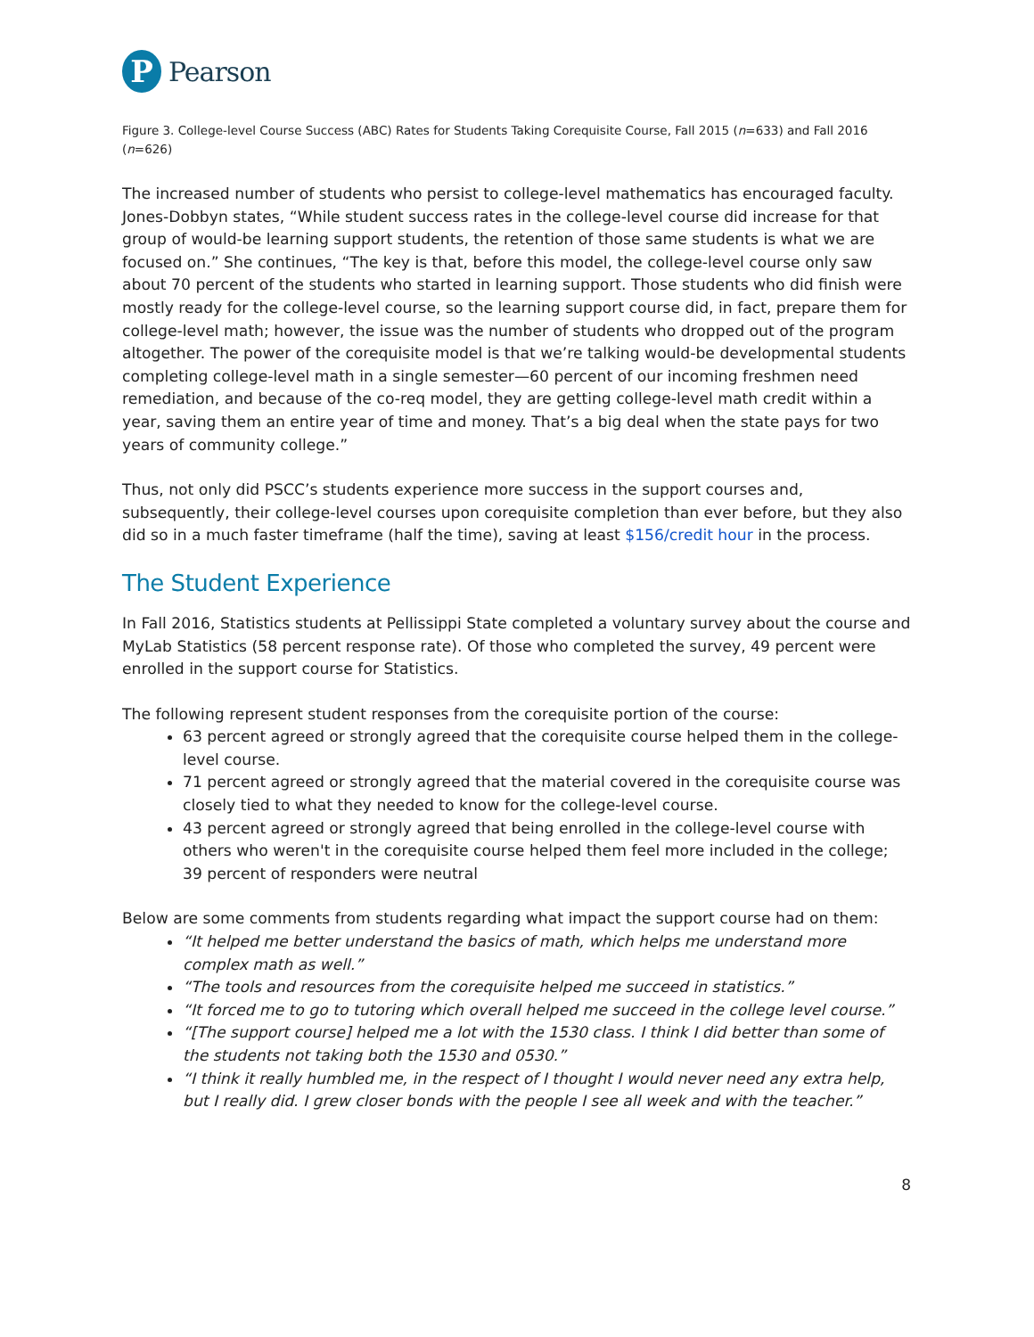P
Pearson
Figure 3. College-level Course Success (ABC) Rates for Students Taking Corequisite Course, Fall 2015 (n=633) and Fall 2016 (n=626)
The increased number of students who persist to college-level mathematics has encouraged faculty. Jones-Dobbyn states, “While student success rates in the college-level course did increase for that group of would-be learning support students, the retention of those same students is what we are focused on.” She continues, “The key is that, before this model, the college-level course only saw about 70 percent of the students who started in learning support. Those students who did finish were mostly ready for the college-level course, so the learning support course did, in fact, prepare them for college-level math; however, the issue was the number of students who dropped out of the program altogether. The power of the corequisite model is that we’re talking would-be developmental students completing college-level math in a single semester—60 percent of our incoming freshmen need remediation, and because of the co-req model, they are getting college-level math credit within a year, saving them an entire year of time and money. That’s a big deal when the state pays for two years of community college.”
Thus, not only did PSCC’s students experience more success in the support courses and, subsequently, their college-level courses upon corequisite completion than ever before, but they also did so in a much faster timeframe (half the time), saving at least $156/credit hour in the process.
The Student Experience
In Fall 2016, Statistics students at Pellissippi State completed a voluntary survey about the course and MyLab Statistics (58 percent response rate). Of those who completed the survey, 49 percent were enrolled in the support course for Statistics.
The following represent student responses from the corequisite portion of the course:
63 percent agreed or strongly agreed that the corequisite course helped them in the college-level course.
71 percent agreed or strongly agreed that the material covered in the corequisite course was closely tied to what they needed to know for the college-level course.
43 percent agreed or strongly agreed that being enrolled in the college-level course with others who weren't in the corequisite course helped them feel more included in the college; 39 percent of responders were neutral
Below are some comments from students regarding what impact the support course had on them:
“It helped me better understand the basics of math, which helps me understand more complex math as well.”
“The tools and resources from the corequisite helped me succeed in statistics.”
“It forced me to go to tutoring which overall helped me succeed in the college level course.”
“[The support course] helped me a lot with the 1530 class. I think I did better than some of the students not taking both the 1530 and 0530.”
“I think it really humbled me, in the respect of I thought I would never need any extra help, but I really did. I grew closer bonds with the people I see all week and with the teacher.”
8